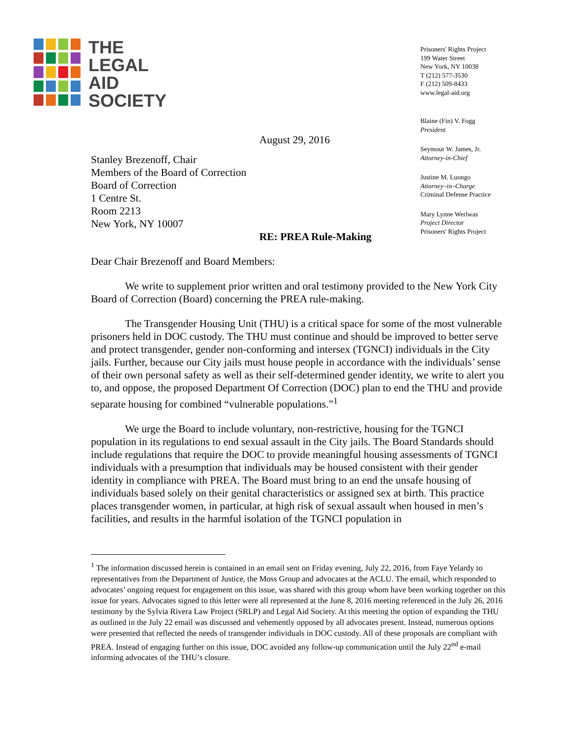THE
LEGAL
AID
SOCIETY
Prisoners' Rights Project
199 Water Street
New York, NY 10038
T (212) 577-3530
F (212) 509-8433
www.legal-aid.org
Blaine (Fin) V. Fogg
President
Seymour W. James, Jr.
Attorney-in-Chief
Justine M. Luongo
Attorney–in–Charge
Criminal Defense Practice
Mary Lynne Werlwas
Project Director
Prisoners' Rights Project
August 29, 2016
Stanley Brezenoff, Chair
Members of the Board of Correction
Board of Correction
1 Centre St.
Room 2213
New York, NY 10007
RE: PREA Rule-Making
Dear Chair Brezenoff and Board Members:
We write to supplement prior written and oral testimony provided to the New York City Board of Correction (Board) concerning the PREA rule-making.
The Transgender Housing Unit (THU) is a critical space for some of the most vulnerable prisoners held in DOC custody. The THU must continue and should be improved to better serve and protect transgender, gender non-conforming and intersex (TGNCI) individuals in the City jails. Further, because our City jails must house people in accordance with the individuals’ sense of their own personal safety as well as their self-determined gender identity, we write to alert you to, and oppose, the proposed Department Of Correction (DOC) plan to end the THU and provide separate housing for combined “vulnerable populations.”<sup>1</sup>
We urge the Board to include voluntary, non-restrictive, housing for the TGNCI population in its regulations to end sexual assault in the City jails. The Board Standards should include regulations that require the DOC to provide meaningful housing assessments of TGNCI individuals with a presumption that individuals may be housed consistent with their gender identity in compliance with PREA. The Board must bring to an end the unsafe housing of individuals based solely on their genital characteristics or assigned sex at birth. This practice places transgender women, in particular, at high risk of sexual assault when housed in men’s facilities, and results in the harmful isolation of the TGNCI population in
<sup>1</sup> The information discussed herein is contained in an email sent on Friday evening, July 22, 2016, from Faye Yelardy to representatives from the Department of Justice, the Moss Group and advocates at the ACLU. The email, which responded to advocates’ ongoing request for engagement on this issue, was shared with this group whom have been working together on this issue for years. Advocates signed to this letter were all represented at the June 8, 2016 meeting referenced in the July 26, 2016 testimony by the Sylvia Rivera Law Project (SRLP) and Legal Aid Society. At this meeting the option of expanding the THU as outlined in the July 22 email was discussed and vehemently opposed by all advocates present. Instead, numerous options were presented that reflected the needs of transgender individuals in DOC custody. All of these proposals are compliant with PREA. Instead of engaging further on this issue, DOC avoided any follow-up communication until the July 22<sup>nd</sup> e-mail informing advocates of the THU’s closure.